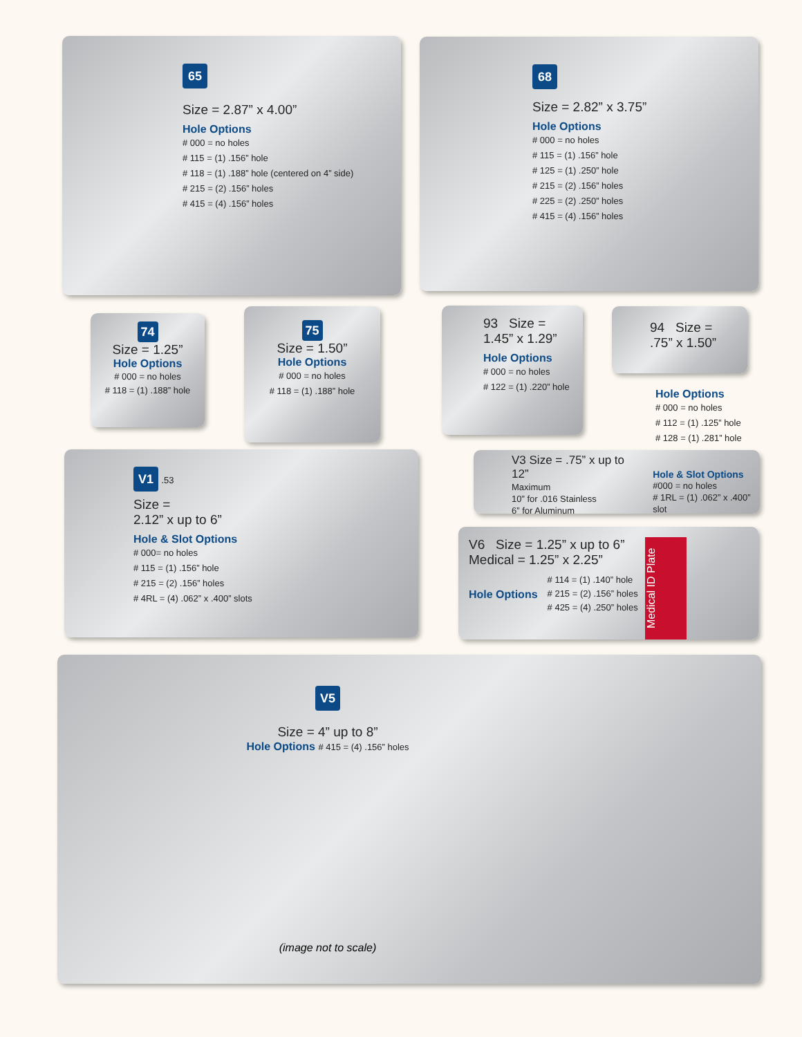65
Size = 2.87” x 4.00”
Hole Options
# 000 = no holes
# 115 = (1) .156” hole
# 118 = (1) .188” hole (centered on 4” side)
# 215 = (2) .156” holes
# 415 = (4) .156” holes
68
Size = 2.82” x 3.75”
Hole Options
# 000 = no holes
# 115 = (1) .156” hole
# 125 = (1) .250” hole
# 215 = (2) .156” holes
# 225 = (2) .250” holes
# 415 = (4) .156” holes
74
Size = 1.25”
Hole Options
# 000 = no holes
# 118 = (1) .188” hole
75
Size = 1.50”
Hole Options
# 000 = no holes
# 118 = (1) .188” hole
93 Size =
1.45” x 1.29”
Hole Options
# 000 = no holes
# 122 = (1) .220” hole
94 Size =
.75” x 1.50”
Hole Options
# 000 = no holes
# 112 = (1) .125” hole
# 128 = (1) .281” hole
V1
.53
Size =
2.12” x up to 6”
Hole & Slot Options
# 000= no holes
# 115 = (1) .156” hole
# 215 = (2) .156” holes
# 4RL = (4) .062” x .400” slots
V3 Size = .75” x up to 12”
Maximum
10” for .016 Stainless
6” for Aluminum
Hole & Slot Options
#000 = no holes
# 1RL = (1) .062” x .400” slot
V6 Size = 1.25” x up to 6”
Medical = 1.25” x 2.25”
Hole Options
# 114 = (1) .140” hole
# 215 = (2) .156” holes
# 425 = (4) .250” holes
Medical ID Plate
V5
Size = 4” up to 8”
Hole Options # 415 = (4) .156” holes
(image not to scale)